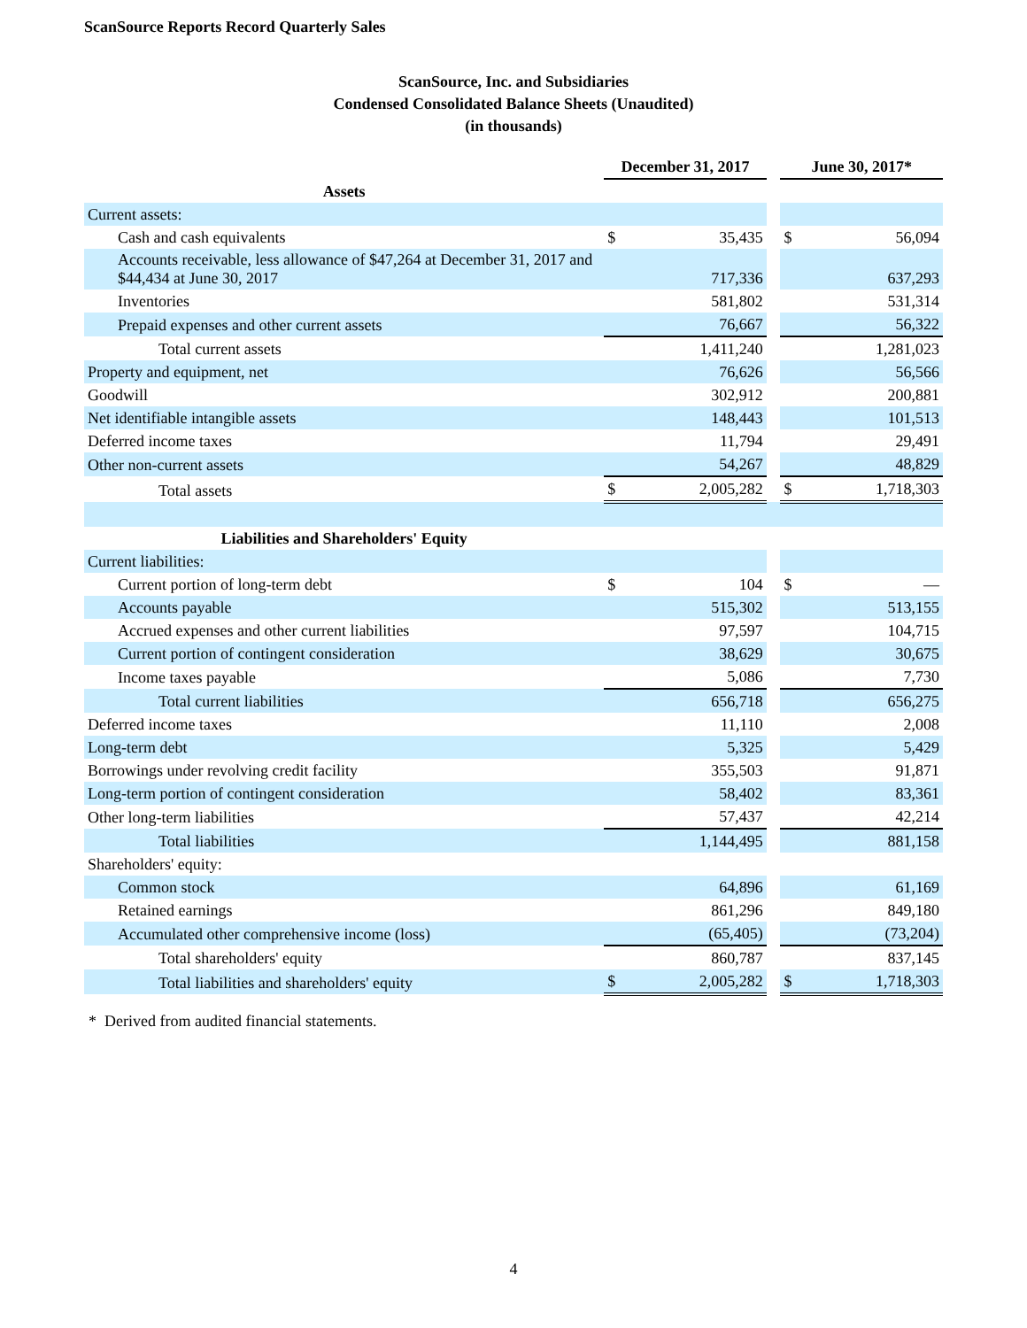ScanSource Reports Record Quarterly Sales
ScanSource, Inc. and Subsidiaries
Condensed Consolidated Balance Sheets (Unaudited)
(in thousands)
| | December 31, 2017 | | | June 30, 2017* | |
| Assets | | | | | |
| Current assets: | | | | | |
| Cash and cash equivalents | $ | 35,435 | | $ | 56,094 |
| Accounts receivable, less allowance of $47,264 at December 31, 2017 and $44,434 at June 30, 2017 | | 717,336 | | | 637,293 |
| Inventories | | 581,802 | | | 531,314 |
| Prepaid expenses and other current assets | | 76,667 | | | 56,322 |
| Total current assets | | 1,411,240 | | | 1,281,023 |
| Property and equipment, net | | 76,626 | | | 56,566 |
| Goodwill | | 302,912 | | | 200,881 |
| Net identifiable intangible assets | | 148,443 | | | 101,513 |
| Deferred income taxes | | 11,794 | | | 29,491 |
| Other non-current assets | | 54,267 | | | 48,829 |
| Total assets | $ | 2,005,282 | | $ | 1,718,303 |
| Liabilities and Shareholders' Equity | | | | | |
| Current liabilities: | | | | | |
| Current portion of long-term debt | $ | 104 | | $ | — |
| Accounts payable | | 515,302 | | | 513,155 |
| Accrued expenses and other current liabilities | | 97,597 | | | 104,715 |
| Current portion of contingent consideration | | 38,629 | | | 30,675 |
| Income taxes payable | | 5,086 | | | 7,730 |
| Total current liabilities | | 656,718 | | | 656,275 |
| Deferred income taxes | | 11,110 | | | 2,008 |
| Long-term debt | | 5,325 | | | 5,429 |
| Borrowings under revolving credit facility | | 355,503 | | | 91,871 |
| Long-term portion of contingent consideration | | 58,402 | | | 83,361 |
| Other long-term liabilities | | 57,437 | | | 42,214 |
| Total liabilities | | 1,144,495 | | | 881,158 |
| Shareholders' equity: | | | | | |
| Common stock | | 64,896 | | | 61,169 |
| Retained earnings | | 861,296 | | | 849,180 |
| Accumulated other comprehensive income (loss) | | (65,405) | | | (73,204) |
| Total shareholders' equity | | 860,787 | | | 837,145 |
| Total liabilities and shareholders' equity | $ | 2,005,282 | | $ | 1,718,303 |
* Derived from audited financial statements.
4